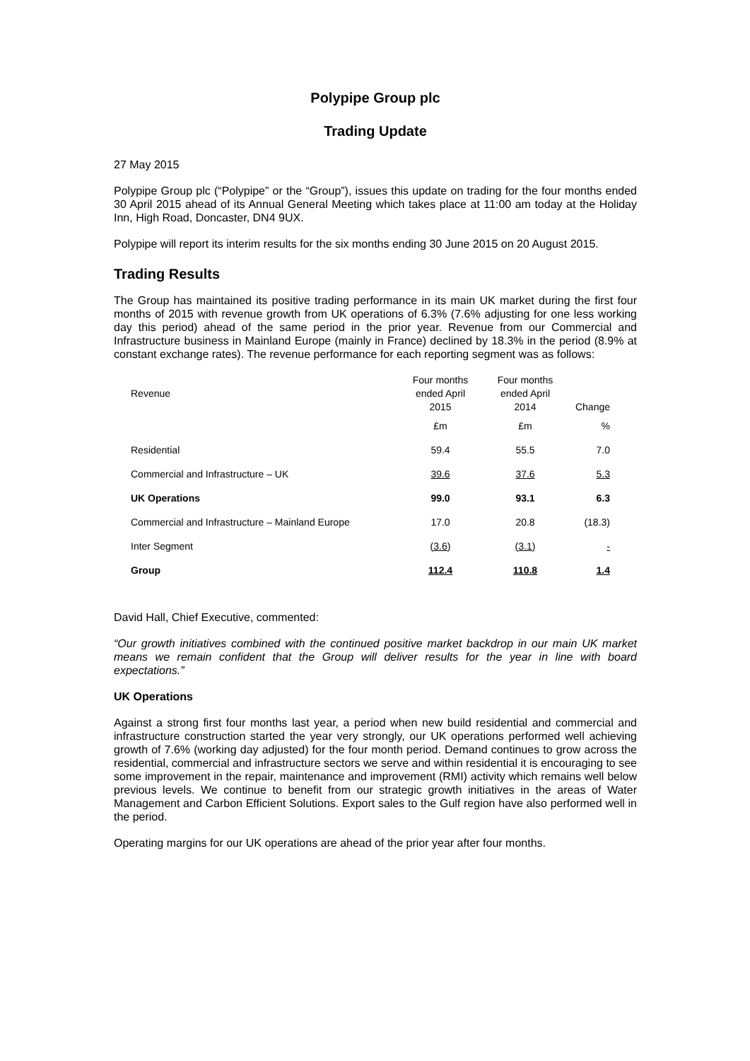Polypipe Group plc
Trading Update
27 May 2015
Polypipe Group plc (“Polypipe” or the “Group”), issues this update on trading for the four months ended 30 April 2015 ahead of its Annual General Meeting which takes place at 11:00 am today at the Holiday Inn, High Road, Doncaster, DN4 9UX.
Polypipe will report its interim results for the six months ending 30 June 2015 on 20 August 2015.
Trading Results
The Group has maintained its positive trading performance in its main UK market during the first four months of 2015 with revenue growth from UK operations of 6.3% (7.6% adjusting for one less working day this period) ahead of the same period in the prior year. Revenue from our Commercial and Infrastructure business in Mainland Europe (mainly in France) declined by 18.3% in the period (8.9% at constant exchange rates). The revenue performance for each reporting segment was as follows:
| Revenue | Four months ended April 2015 | Four months ended April 2014 | Change |
| --- | --- | --- | --- |
| | £m | £m | % |
| Residential | 59.4 | 55.5 | 7.0 |
| Commercial and Infrastructure – UK | 39.6 | 37.6 | 5.3 |
| UK Operations | 99.0 | 93.1 | 6.3 |
| Commercial and Infrastructure – Mainland Europe | 17.0 | 20.8 | (18.3) |
| Inter Segment | (3.6) | (3.1) | - |
| Group | 112.4 | 110.8 | 1.4 |
David Hall, Chief Executive, commented:
“Our growth initiatives combined with the continued positive market backdrop in our main UK market means we remain confident that the Group will deliver results for the year in line with board expectations.”
UK Operations
Against a strong first four months last year, a period when new build residential and commercial and infrastructure construction started the year very strongly, our UK operations performed well achieving growth of 7.6% (working day adjusted) for the four month period. Demand continues to grow across the residential, commercial and infrastructure sectors we serve and within residential it is encouraging to see some improvement in the repair, maintenance and improvement (RMI) activity which remains well below previous levels. We continue to benefit from our strategic growth initiatives in the areas of Water Management and Carbon Efficient Solutions. Export sales to the Gulf region have also performed well in the period.
Operating margins for our UK operations are ahead of the prior year after four months.